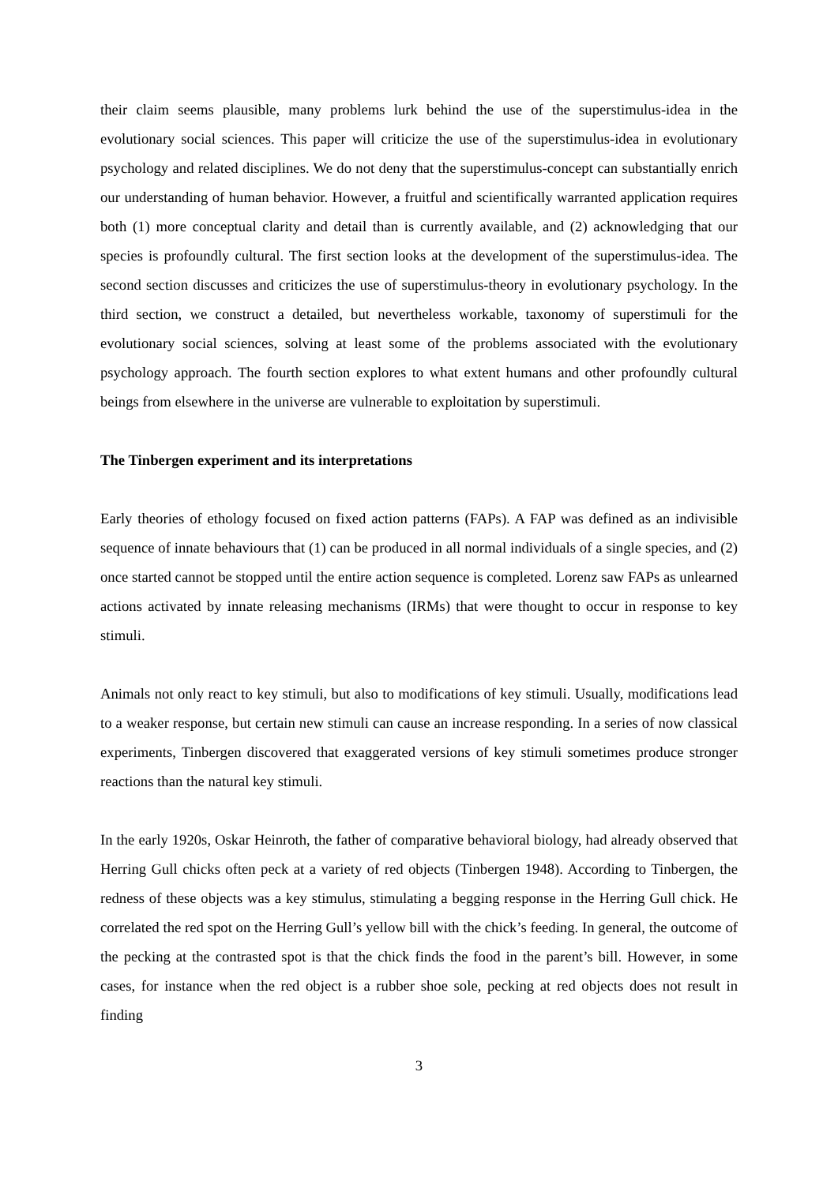their claim seems plausible, many problems lurk behind the use of the superstimulus-idea in the evolutionary social sciences. This paper will criticize the use of the superstimulus-idea in evolutionary psychology and related disciplines. We do not deny that the superstimulus-concept can substantially enrich our understanding of human behavior. However, a fruitful and scientifically warranted application requires both (1) more conceptual clarity and detail than is currently available, and (2) acknowledging that our species is profoundly cultural. The first section looks at the development of the superstimulus-idea. The second section discusses and criticizes the use of superstimulus-theory in evolutionary psychology. In the third section, we construct a detailed, but nevertheless workable, taxonomy of superstimuli for the evolutionary social sciences, solving at least some of the problems associated with the evolutionary psychology approach. The fourth section explores to what extent humans and other profoundly cultural beings from elsewhere in the universe are vulnerable to exploitation by superstimuli.
The Tinbergen experiment and its interpretations
Early theories of ethology focused on fixed action patterns (FAPs). A FAP was defined as an indivisible sequence of innate behaviours that (1) can be produced in all normal individuals of a single species, and (2) once started cannot be stopped until the entire action sequence is completed. Lorenz saw FAPs as unlearned actions activated by innate releasing mechanisms (IRMs) that were thought to occur in response to key stimuli.
Animals not only react to key stimuli, but also to modifications of key stimuli. Usually, modifications lead to a weaker response, but certain new stimuli can cause an increase responding. In a series of now classical experiments, Tinbergen discovered that exaggerated versions of key stimuli sometimes produce stronger reactions than the natural key stimuli.
In the early 1920s, Oskar Heinroth, the father of comparative behavioral biology, had already observed that Herring Gull chicks often peck at a variety of red objects (Tinbergen 1948). According to Tinbergen, the redness of these objects was a key stimulus, stimulating a begging response in the Herring Gull chick. He correlated the red spot on the Herring Gull’s yellow bill with the chick’s feeding. In general, the outcome of the pecking at the contrasted spot is that the chick finds the food in the parent’s bill. However, in some cases, for instance when the red object is a rubber shoe sole, pecking at red objects does not result in finding
3